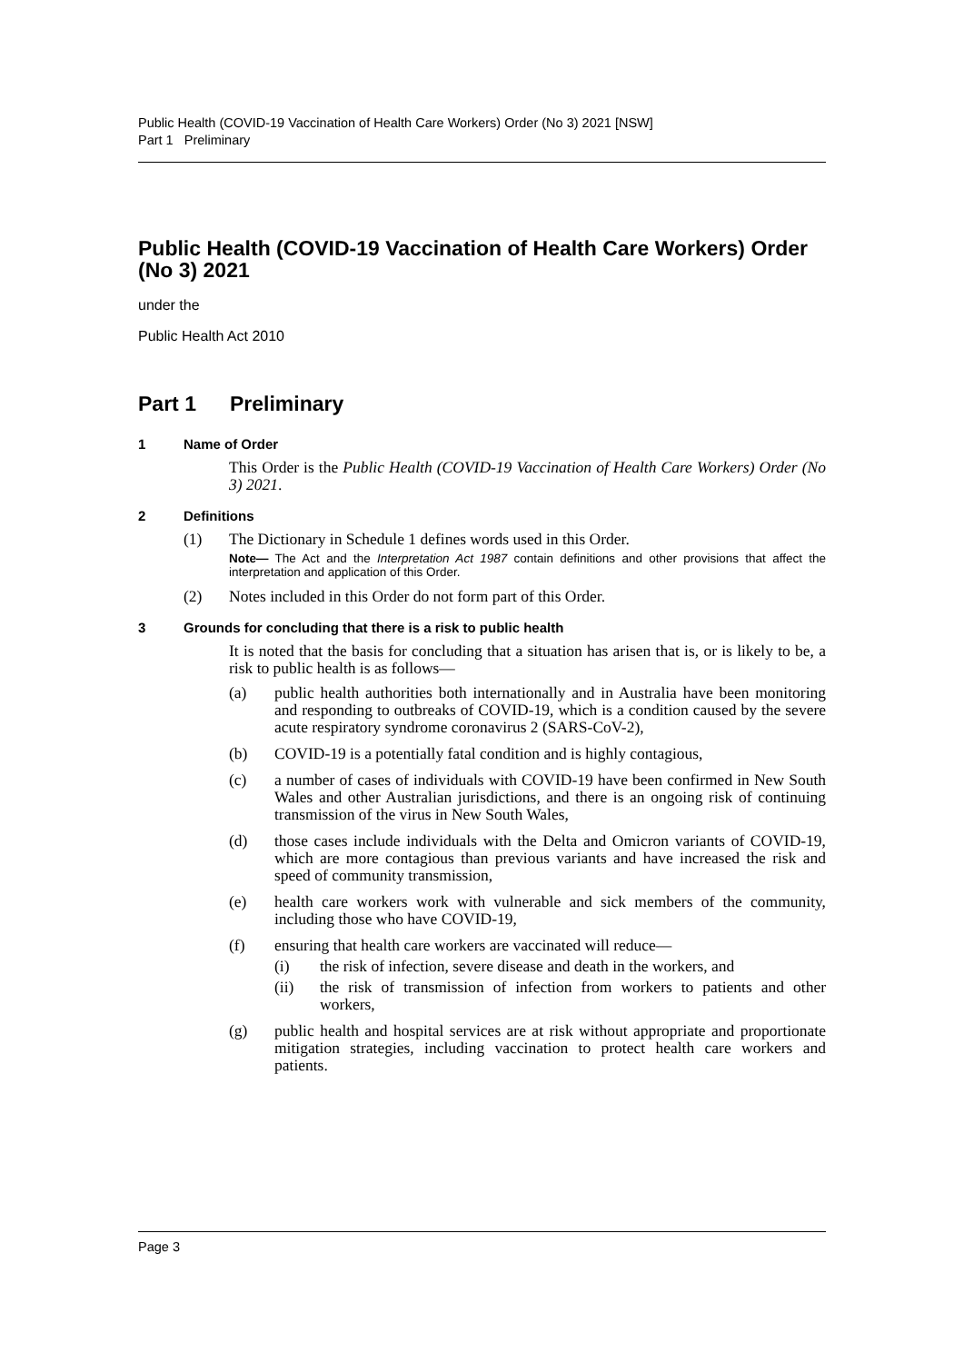Public Health (COVID-19 Vaccination of Health Care Workers) Order (No 3) 2021 [NSW]
Part 1 Preliminary
Public Health (COVID-19 Vaccination of Health Care Workers) Order (No 3) 2021
under the
Public Health Act 2010
Part 1 Preliminary
1 Name of Order
This Order is the Public Health (COVID-19 Vaccination of Health Care Workers) Order (No 3) 2021.
2 Definitions
(1) The Dictionary in Schedule 1 defines words used in this Order.
Note— The Act and the Interpretation Act 1987 contain definitions and other provisions that affect the interpretation and application of this Order.
(2) Notes included in this Order do not form part of this Order.
3 Grounds for concluding that there is a risk to public health
It is noted that the basis for concluding that a situation has arisen that is, or is likely to be, a risk to public health is as follows—
(a) public health authorities both internationally and in Australia have been monitoring and responding to outbreaks of COVID-19, which is a condition caused by the severe acute respiratory syndrome coronavirus 2 (SARS-CoV-2),
(b) COVID-19 is a potentially fatal condition and is highly contagious,
(c) a number of cases of individuals with COVID-19 have been confirmed in New South Wales and other Australian jurisdictions, and there is an ongoing risk of continuing transmission of the virus in New South Wales,
(d) those cases include individuals with the Delta and Omicron variants of COVID-19, which are more contagious than previous variants and have increased the risk and speed of community transmission,
(e) health care workers work with vulnerable and sick members of the community, including those who have COVID-19,
(f) ensuring that health care workers are vaccinated will reduce—
(i) the risk of infection, severe disease and death in the workers, and
(ii) the risk of transmission of infection from workers to patients and other workers,
(g) public health and hospital services are at risk without appropriate and proportionate mitigation strategies, including vaccination to protect health care workers and patients.
Page 3